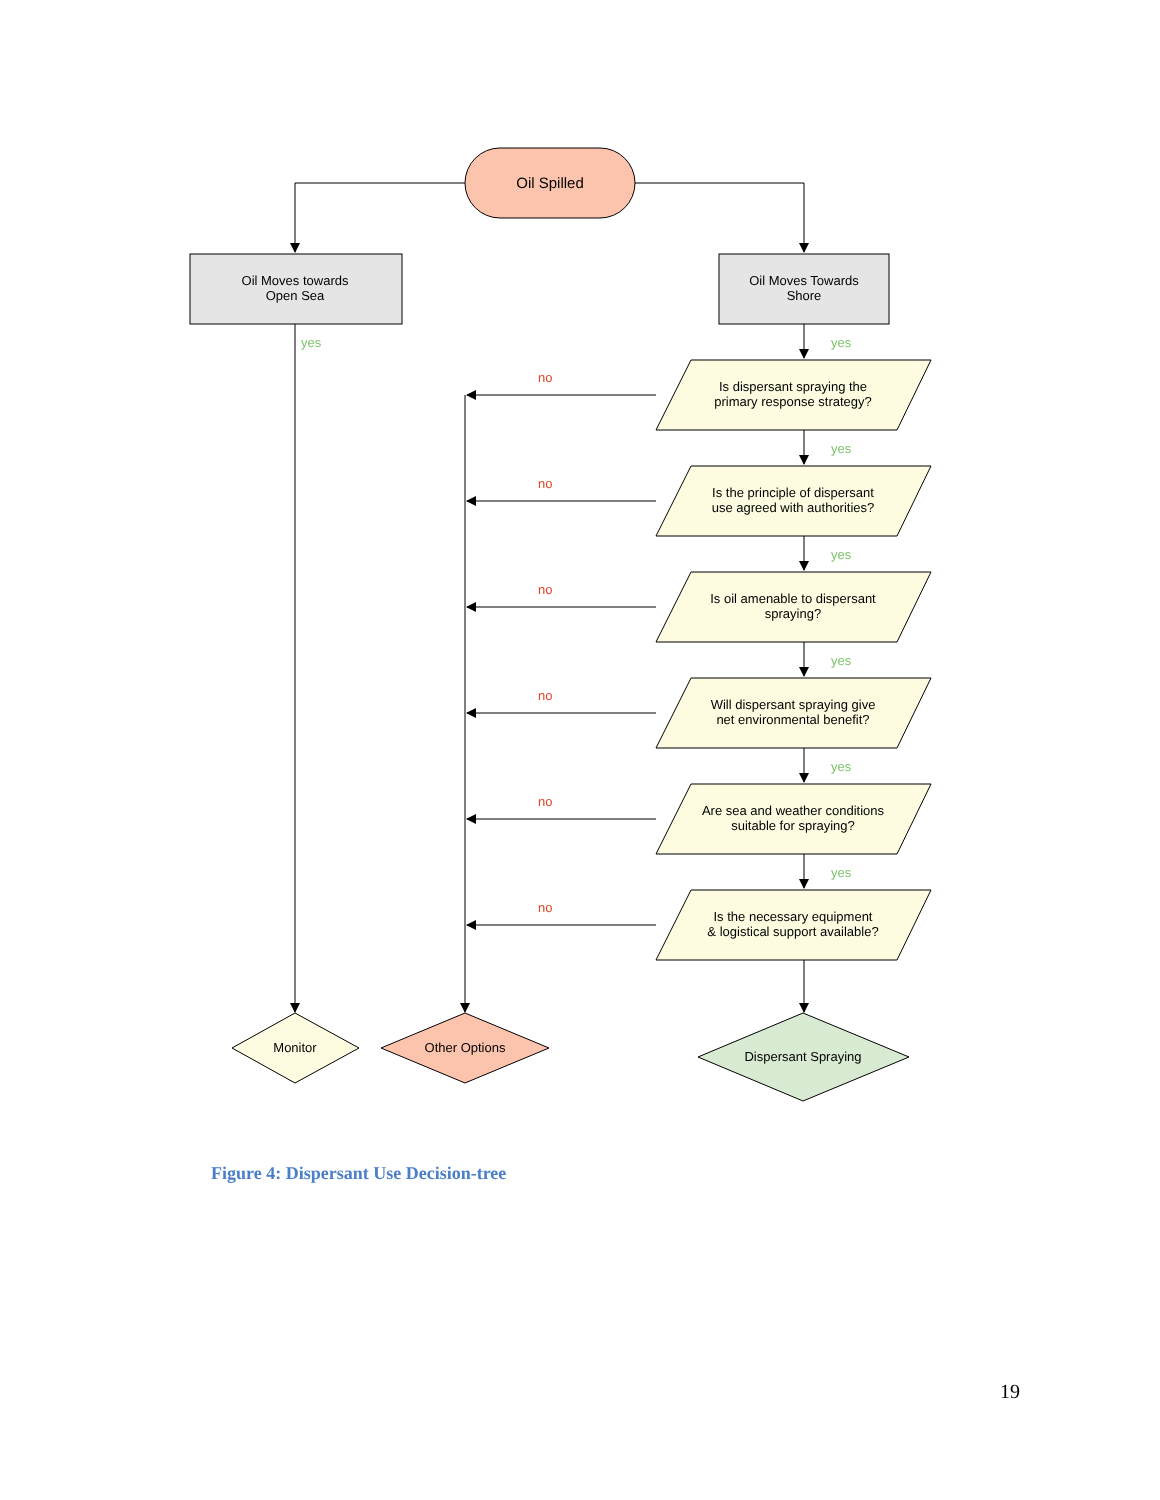Oil Spilled
Oil Moves towards
Open Sea
Oil Moves Towards
Shore
yes
Is dispersant spraying the
primary response strategy?
Is the principle of dispersant
use agreed with authorities?
Is oil amenable to dispersant
spraying?
Will dispersant spraying give
net environmental benefit?
Are sea and weather conditions
suitable for spraying?
Is the necessary equipment
& logistical support available?
yes
yes
yes
yes
yes
yes
no
no
no
no
no
no
Monitor
Other Options
Dispersant Spraying
Figure 4: Dispersant Use Decision-tree
19